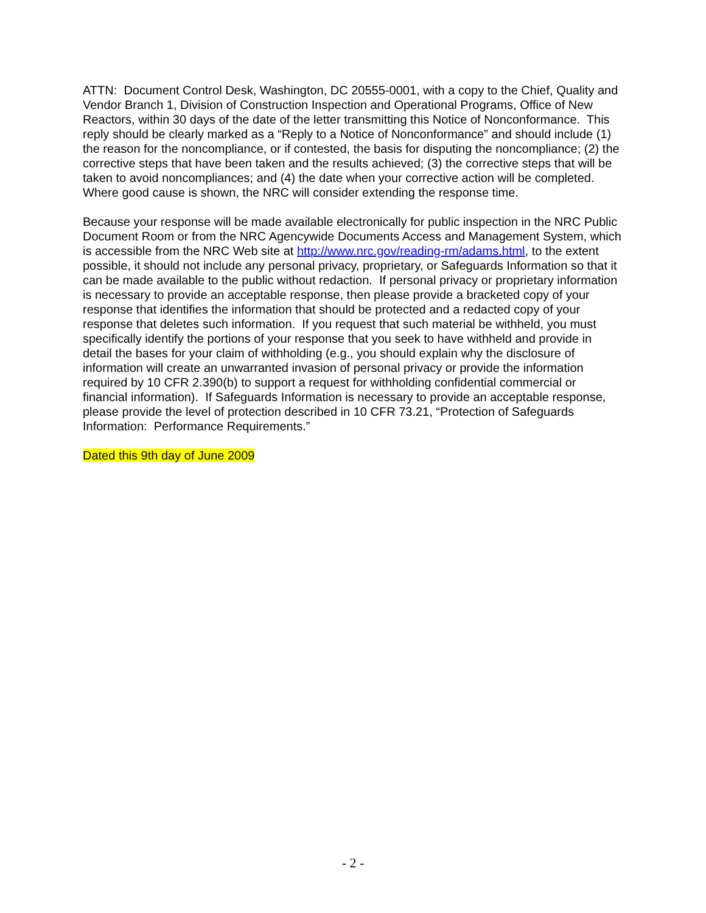ATTN: Document Control Desk, Washington, DC 20555-0001, with a copy to the Chief, Quality and Vendor Branch 1, Division of Construction Inspection and Operational Programs, Office of New Reactors, within 30 days of the date of the letter transmitting this Notice of Nonconformance. This reply should be clearly marked as a “Reply to a Notice of Nonconformance” and should include (1) the reason for the noncompliance, or if contested, the basis for disputing the noncompliance; (2) the corrective steps that have been taken and the results achieved; (3) the corrective steps that will be taken to avoid noncompliances; and (4) the date when your corrective action will be completed. Where good cause is shown, the NRC will consider extending the response time.
Because your response will be made available electronically for public inspection in the NRC Public Document Room or from the NRC Agencywide Documents Access and Management System, which is accessible from the NRC Web site at http://www.nrc.gov/reading-rm/adams.html, to the extent possible, it should not include any personal privacy, proprietary, or Safeguards Information so that it can be made available to the public without redaction. If personal privacy or proprietary information is necessary to provide an acceptable response, then please provide a bracketed copy of your response that identifies the information that should be protected and a redacted copy of your response that deletes such information. If you request that such material be withheld, you must specifically identify the portions of your response that you seek to have withheld and provide in detail the bases for your claim of withholding (e.g., you should explain why the disclosure of information will create an unwarranted invasion of personal privacy or provide the information required by 10 CFR 2.390(b) to support a request for withholding confidential commercial or financial information). If Safeguards Information is necessary to provide an acceptable response, please provide the level of protection described in 10 CFR 73.21, “Protection of Safeguards Information: Performance Requirements.”
Dated this 9th day of June 2009
- 2 -